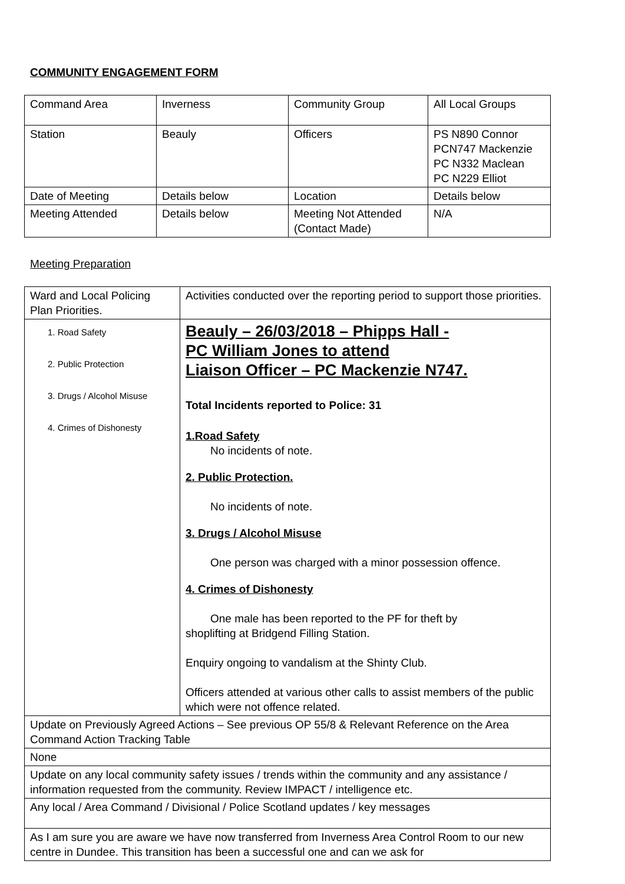COMMUNITY ENGAGEMENT FORM
| Command Area | Inverness | Community Group | All Local Groups |
| Station | Beauly | Officers | PS N890 Connor PCN747 Mackenzie PC N332 Maclean PC N229 Elliot |
| Date of Meeting | Details below | Location | Details below |
| Meeting Attended | Details below | Meeting Not Attended (Contact Made) | N/A |
Meeting Preparation
| Ward and Local Policing Plan Priorities. | Activities conducted over the reporting period to support those priorities. |
| 1. Road Safety 2. Public Protection 3. Drugs / Alcohol Misuse 4. Crimes of Dishonesty | Beauly – 26/03/2018 – Phipps Hall - PC William Jones to attend Liaison Officer – PC Mackenzie N747. Total Incidents reported to Police: 31 1.Road Safety No incidents of note. 2. Public Protection. No incidents of note. 3. Drugs / Alcohol Misuse One person was charged with a minor possession offence. 4. Crimes of Dishonesty One male has been reported to the PF for theft by shoplifting at Bridgend Filling Station. Enquiry ongoing to vandalism at the Shinty Club. Officers attended at various other calls to assist members of the public which were not offence related. |
| Update on Previously Agreed Actions – See previous OP 55/8 & Relevant Reference on the Area Command Action Tracking Table | |
| None | |
| Update on any local community safety issues / trends within the community and any assistance / information requested from the community. Review IMPACT / intelligence etc. | |
| Any local / Area Command / Divisional / Police Scotland updates / key messages | |
| As I am sure you are aware we have now transferred from Inverness Area Control Room to our new centre in Dundee. This transition has been a successful one and can we ask for | |